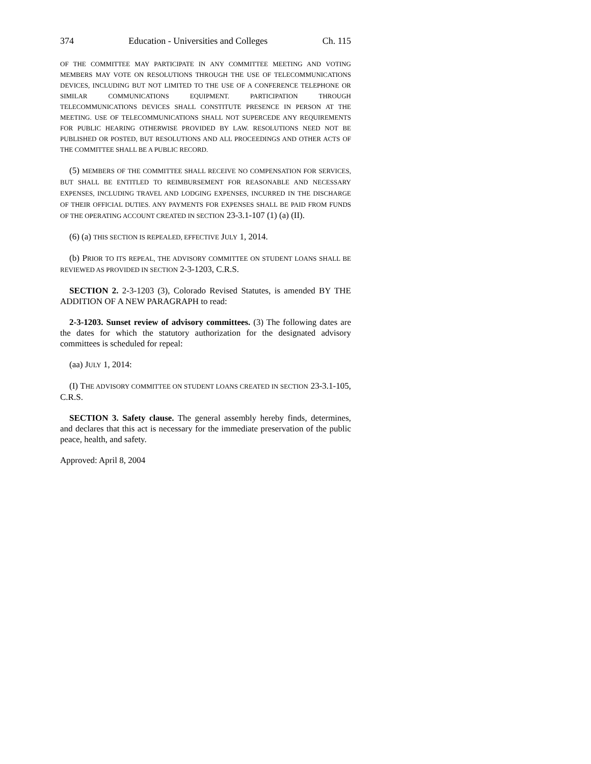374 Education - Universities and Colleges Ch. 115
OF THE COMMITTEE MAY PARTICIPATE IN ANY COMMITTEE MEETING AND VOTING MEMBERS MAY VOTE ON RESOLUTIONS THROUGH THE USE OF TELECOMMUNICATIONS DEVICES, INCLUDING BUT NOT LIMITED TO THE USE OF A CONFERENCE TELEPHONE OR SIMILAR COMMUNICATIONS EQUIPMENT. PARTICIPATION THROUGH TELECOMMUNICATIONS DEVICES SHALL CONSTITUTE PRESENCE IN PERSON AT THE MEETING. USE OF TELECOMMUNICATIONS SHALL NOT SUPERCEDE ANY REQUIREMENTS FOR PUBLIC HEARING OTHERWISE PROVIDED BY LAW. RESOLUTIONS NEED NOT BE PUBLISHED OR POSTED, BUT RESOLUTIONS AND ALL PROCEEDINGS AND OTHER ACTS OF THE COMMITTEE SHALL BE A PUBLIC RECORD.
(5) MEMBERS OF THE COMMITTEE SHALL RECEIVE NO COMPENSATION FOR SERVICES, BUT SHALL BE ENTITLED TO REIMBURSEMENT FOR REASONABLE AND NECESSARY EXPENSES, INCLUDING TRAVEL AND LODGING EXPENSES, INCURRED IN THE DISCHARGE OF THEIR OFFICIAL DUTIES. ANY PAYMENTS FOR EXPENSES SHALL BE PAID FROM FUNDS OF THE OPERATING ACCOUNT CREATED IN SECTION 23-3.1-107 (1) (a) (II).
(6) (a) THIS SECTION IS REPEALED, EFFECTIVE JULY 1, 2014.
(b) PRIOR TO ITS REPEAL, THE ADVISORY COMMITTEE ON STUDENT LOANS SHALL BE REVIEWED AS PROVIDED IN SECTION 2-3-1203, C.R.S.
SECTION 2. 2-3-1203 (3), Colorado Revised Statutes, is amended BY THE ADDITION OF A NEW PARAGRAPH to read:
2-3-1203. Sunset review of advisory committees. (3) The following dates are the dates for which the statutory authorization for the designated advisory committees is scheduled for repeal:
(aa) JULY 1, 2014:
(I) THE ADVISORY COMMITTEE ON STUDENT LOANS CREATED IN SECTION 23-3.1-105, C.R.S.
SECTION 3. Safety clause. The general assembly hereby finds, determines, and declares that this act is necessary for the immediate preservation of the public peace, health, and safety.
Approved: April 8, 2004